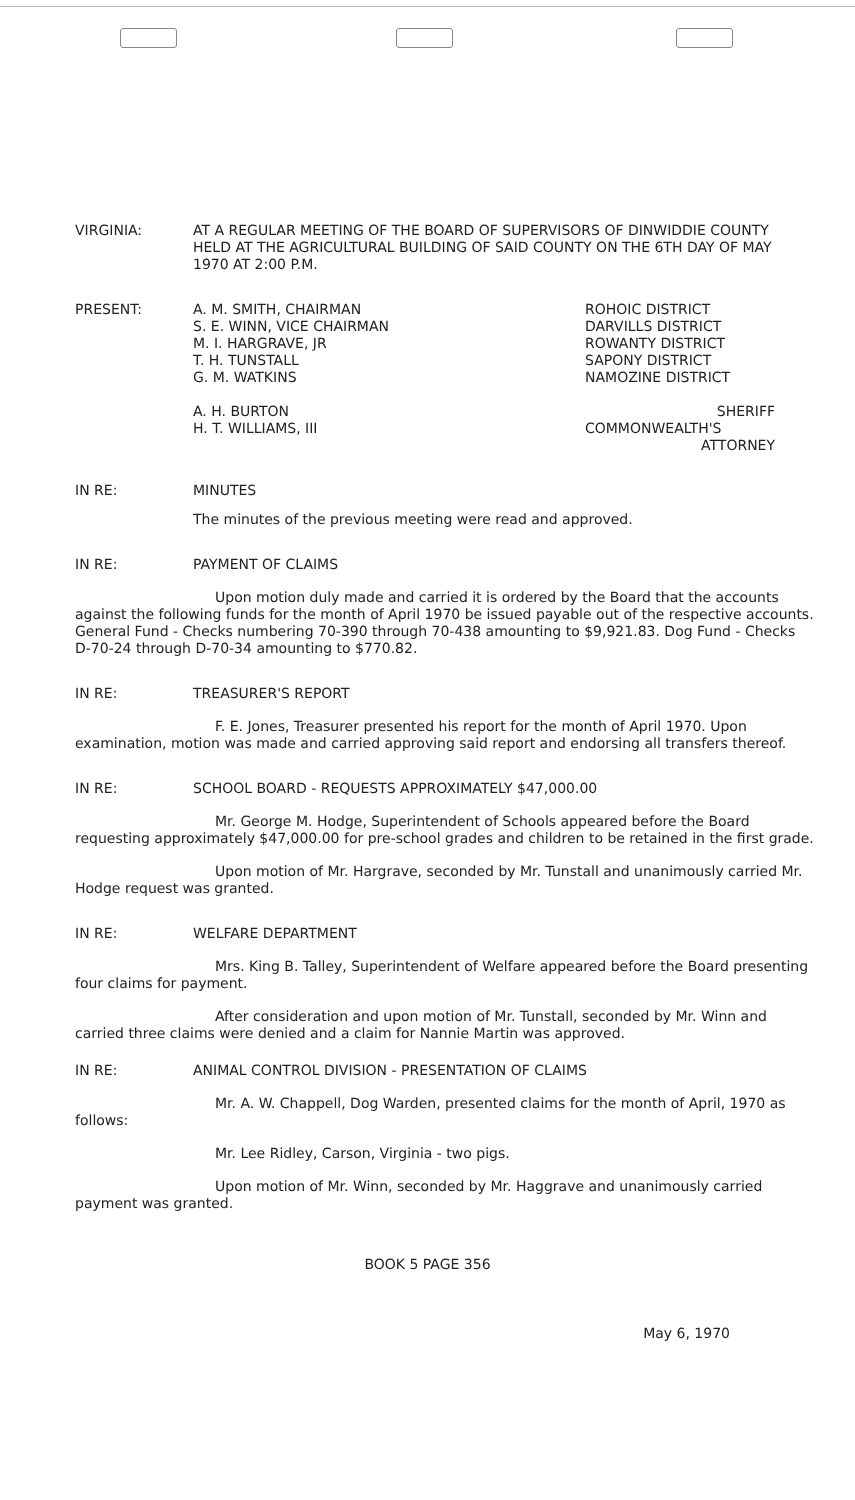VIRGINIA: AT A REGULAR MEETING OF THE BOARD OF SUPERVISORS OF DINWIDDIE COUNTY HELD AT THE AGRICULTURAL BUILDING OF SAID COUNTY ON THE 6TH DAY OF MAY 1970 AT 2:00 P.M.
PRESENT: A. M. SMITH, CHAIRMAN
S. E. WINN, VICE CHAIRMAN
M. I. HARGRAVE, JR
T. H. TUNSTALL
G. M. WATKINS
A. H. BURTON
H. T. WILLIAMS, III
ROHOIC DISTRICT
DARVILLS DISTRICT
ROWANTY DISTRICT
SAPONY DISTRICT
NAMOZINE DISTRICT
SHERIFF
COMMONWEALTH'S
ATTORNEY
IN RE: MINUTES
The minutes of the previous meeting were read and approved.
IN RE: PAYMENT OF CLAIMS
Upon motion duly made and carried it is ordered by the Board that the accounts against the following funds for the month of April 1970 be issued payable out of the respective accounts. General Fund - Checks numbering 70-390 through 70-438 amounting to $9,921.83. Dog Fund - Checks D-70-24 through D-70-34 amounting to $770.82.
IN RE: TREASURER'S REPORT
F. E. Jones, Treasurer presented his report for the month of April 1970. Upon examination, motion was made and carried approving said report and endorsing all transfers thereof.
IN RE: SCHOOL BOARD - REQUESTS APPROXIMATELY $47,000.00
Mr. George M. Hodge, Superintendent of Schools appeared before the Board requesting approximately $47,000.00 for pre-school grades and children to be retained in the first grade.
Upon motion of Mr. Hargrave, seconded by Mr. Tunstall and unanimously carried Mr. Hodge request was granted.
IN RE: WELFARE DEPARTMENT
Mrs. King B. Talley, Superintendent of Welfare appeared before the Board presenting four claims for payment.
After consideration and upon motion of Mr. Tunstall, seconded by Mr. Winn and carried three claims were denied and a claim for Nannie Martin was approved.
IN RE: ANIMAL CONTROL DIVISION - PRESENTATION OF CLAIMS
Mr. A. W. Chappell, Dog Warden, presented claims for the month of April, 1970 as follows:
Mr. Lee Ridley, Carson, Virginia - two pigs.
Upon motion of Mr. Winn, seconded by Mr. Haggrave and unanimously carried payment was granted.
BOOK 5 PAGE 356
May 6, 1970